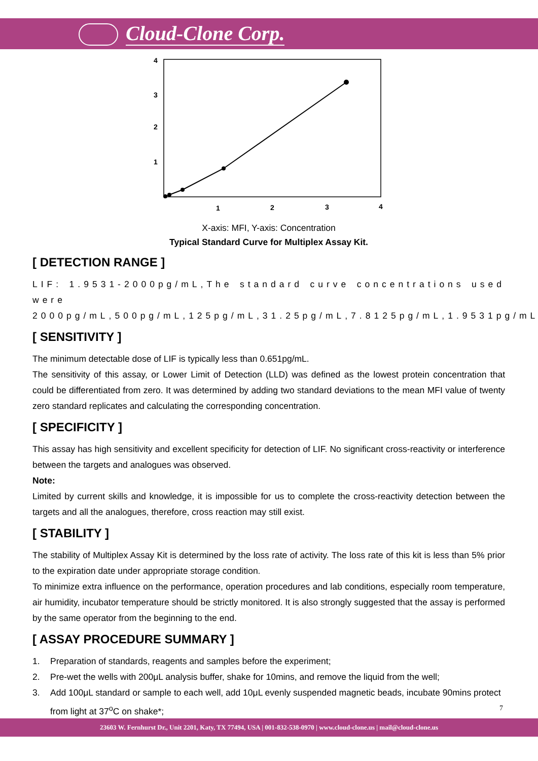Cloud-Clone Corp.
4
3
2
1
1
2
3
4
X-axis: MFI, Y-axis: Concentration
Typical Standard Curve for Multiplex Assay Kit.
[ DETECTION RANGE ]
LIF: 1.9531-2000pg/mL,The standard curve concentrations used were 2000pg/mL,500pg/mL,125pg/mL,31.25pg/mL,7.8125pg/mL,1.9531pg/mL.
[ SENSITIVITY ]
The minimum detectable dose of LIF is typically less than 0.651pg/mL.
The sensitivity of this assay, or Lower Limit of Detection (LLD) was defined as the lowest protein concentration that could be differentiated from zero. It was determined by adding two standard deviations to the mean MFI value of twenty zero standard replicates and calculating the corresponding concentration.
[ SPECIFICITY ]
This assay has high sensitivity and excellent specificity for detection of LIF. No significant cross-reactivity or interference between the targets and analogues was observed.
Note:
Limited by current skills and knowledge, it is impossible for us to complete the cross-reactivity detection between the targets and all the analogues, therefore, cross reaction may still exist.
[ STABILITY ]
The stability of Multiplex Assay Kit is determined by the loss rate of activity. The loss rate of this kit is less than 5% prior to the expiration date under appropriate storage condition.
To minimize extra influence on the performance, operation procedures and lab conditions, especially room temperature, air humidity, incubator temperature should be strictly monitored. It is also strongly suggested that the assay is performed by the same operator from the beginning to the end.
[ ASSAY PROCEDURE SUMMARY ]
1. Preparation of standards, reagents and samples before the experiment;
2. Pre-wet the wells with 200μL analysis buffer, shake for 10mins, and remove the liquid from the well;
3. Add 100μL standard or sample to each well, add 10μL evenly suspended magnetic beads, incubate 90mins protect from light at 37<sup>o</sup>C on shake*;
7
23603 W. Fernhurst Dr., Unit 2201, Katy, TX 77494, USA | 001-832-538-0970 | www.cloud-clone.us | mail@cloud-clone.us